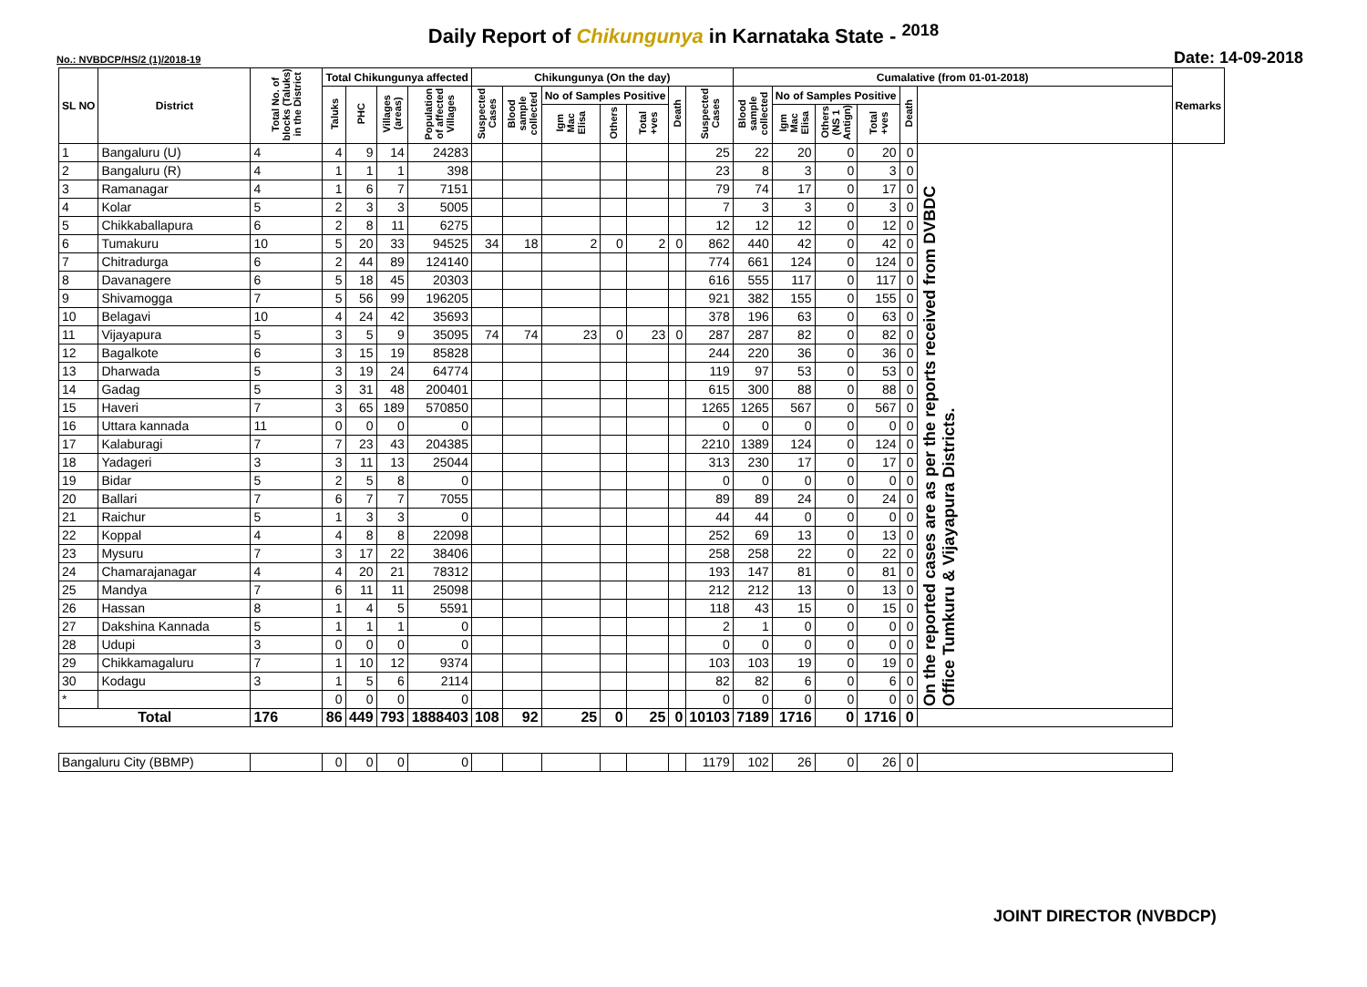Daily Report of Chikungunya in Karnataka State - <sup>2018</sup>
No.: NVBDCP/HS/2 (1)/2018-19 Date: 14-09-2018
| SL NO | District | Total No. of blocks (Taluks) in the District | Total Chikungunya affected | | | | Chikungunya (On the day) | | | | | | | Cumalative (from 01-01-2018) | | | | | | Remarks |
| --- | --- | --- | --- | --- | --- | --- | --- | --- | --- | --- | --- | --- | --- | --- | --- | --- | --- | --- | --- | --- |
| | | | Taluks | PHC | Villages (areas) | Population of affected Villages | Suspected Cases | Blood sample collected | No of Samples Positive | | | Death | Suspected Cases | Blood sample collected | No of Samples Positive | | | Death | | |
| | | | | | | | | | Igm Mac Elisa | Others | Total +ves | | | | Igm Mac Elisa | Others (NS 1 Antign) | Total +ves | | | |
| 1 | Bangaluru (U) | 4 | 4 | 9 | 14 | 24283 | | | | | | | 25 | 22 | 20 | 0 | 20 | 0 | On the reported cases are as per the reports received from DVBDC Office Tumkuru & Vijayapura Districts. | |
| 2 | Bangaluru (R) | 4 | 1 | 1 | 1 | 398 | | | | | | | 23 | 8 | 3 | 0 | 3 | 0 | | |
| 3 | Ramanagar | 4 | 1 | 6 | 7 | 7151 | | | | | | | 79 | 74 | 17 | 0 | 17 | 0 | | |
| 4 | Kolar | 5 | 2 | 3 | 3 | 5005 | | | | | | | 7 | 3 | 3 | 0 | 3 | 0 | | |
| 5 | Chikkaballapura | 6 | 2 | 8 | 11 | 6275 | | | | | | | 12 | 12 | 12 | 0 | 12 | 0 | | |
| 6 | Tumakuru | 10 | 5 | 20 | 33 | 94525 | 34 | 18 | 2 | 0 | 2 | 0 | 862 | 440 | 42 | 0 | 42 | 0 | | |
| 7 | Chitradurga | 6 | 2 | 44 | 89 | 124140 | | | | | | | 774 | 661 | 124 | 0 | 124 | 0 | | |
| 8 | Davanagere | 6 | 5 | 18 | 45 | 20303 | | | | | | | 616 | 555 | 117 | 0 | 117 | 0 | | |
| 9 | Shivamogga | 7 | 5 | 56 | 99 | 196205 | | | | | | | 921 | 382 | 155 | 0 | 155 | 0 | | |
| 10 | Belagavi | 10 | 4 | 24 | 42 | 35693 | | | | | | | 378 | 196 | 63 | 0 | 63 | 0 | | |
| 11 | Vijayapura | 5 | 3 | 5 | 9 | 35095 | 74 | 74 | 23 | 0 | 23 | 0 | 287 | 287 | 82 | 0 | 82 | 0 | | |
| 12 | Bagalkote | 6 | 3 | 15 | 19 | 85828 | | | | | | | 244 | 220 | 36 | 0 | 36 | 0 | | |
| 13 | Dharwada | 5 | 3 | 19 | 24 | 64774 | | | | | | | 119 | 97 | 53 | 0 | 53 | 0 | | |
| 14 | Gadag | 5 | 3 | 31 | 48 | 200401 | | | | | | | 615 | 300 | 88 | 0 | 88 | 0 | | |
| 15 | Haveri | 7 | 3 | 65 | 189 | 570850 | | | | | | | 1265 | 1265 | 567 | 0 | 567 | 0 | | |
| 16 | Uttara kannada | 11 | 0 | 0 | 0 | 0 | | | | | | | 0 | 0 | 0 | 0 | 0 | 0 | | |
| 17 | Kalaburagi | 7 | 7 | 23 | 43 | 204385 | | | | | | | 2210 | 1389 | 124 | 0 | 124 | 0 | | |
| 18 | Yadageri | 3 | 3 | 11 | 13 | 25044 | | | | | | | 313 | 230 | 17 | 0 | 17 | 0 | | |
| 19 | Bidar | 5 | 2 | 5 | 8 | 0 | | | | | | | 0 | 0 | 0 | 0 | 0 | 0 | | |
| 20 | Ballari | 7 | 6 | 7 | 7 | 7055 | | | | | | | 89 | 89 | 24 | 0 | 24 | 0 | | |
| 21 | Raichur | 5 | 1 | 3 | 3 | 0 | | | | | | | 44 | 44 | 0 | 0 | 0 | 0 | | |
| 22 | Koppal | 4 | 4 | 8 | 8 | 22098 | | | | | | | 252 | 69 | 13 | 0 | 13 | 0 | | |
| 23 | Mysuru | 7 | 3 | 17 | 22 | 38406 | | | | | | | 258 | 258 | 22 | 0 | 22 | 0 | | |
| 24 | Chamarajanagar | 4 | 4 | 20 | 21 | 78312 | | | | | | | 193 | 147 | 81 | 0 | 81 | 0 | | |
| 25 | Mandya | 7 | 6 | 11 | 11 | 25098 | | | | | | | 212 | 212 | 13 | 0 | 13 | 0 | | |
| 26 | Hassan | 8 | 1 | 4 | 5 | 5591 | | | | | | | 118 | 43 | 15 | 0 | 15 | 0 | | |
| 27 | Dakshina Kannada | 5 | 1 | 1 | 1 | 0 | | | | | | | 2 | 1 | 0 | 0 | 0 | 0 | | |
| 28 | Udupi | 3 | 0 | 0 | 0 | 0 | | | | | | | 0 | 0 | 0 | 0 | 0 | 0 | | |
| 29 | Chikkamagaluru | 7 | 1 | 10 | 12 | 9374 | | | | | | | 103 | 103 | 19 | 0 | 19 | 0 | | |
| 30 | Kodagu | 3 | 1 | 5 | 6 | 2114 | | | | | | | 82 | 82 | 6 | 0 | 6 | 0 | | |
| * | | | 0 | 0 | 0 | 0 | | | | | | | 0 | 0 | 0 | 0 | 0 | 0 | | |
| Total | | 176 | 86 | 449 | 793 | 1888403 | 108 | 92 | 25 | 0 | 25 | 0 | 10103 | 7189 | 1716 | 0 | 1716 | 0 | | |
| Bangaluru City (BBMP) | | | 0 | 0 | 0 | 0 | | | | | | | 1179 | 102 | 26 | 0 | 26 | 0 | | |
JOINT DIRECTOR (NVBDCP)